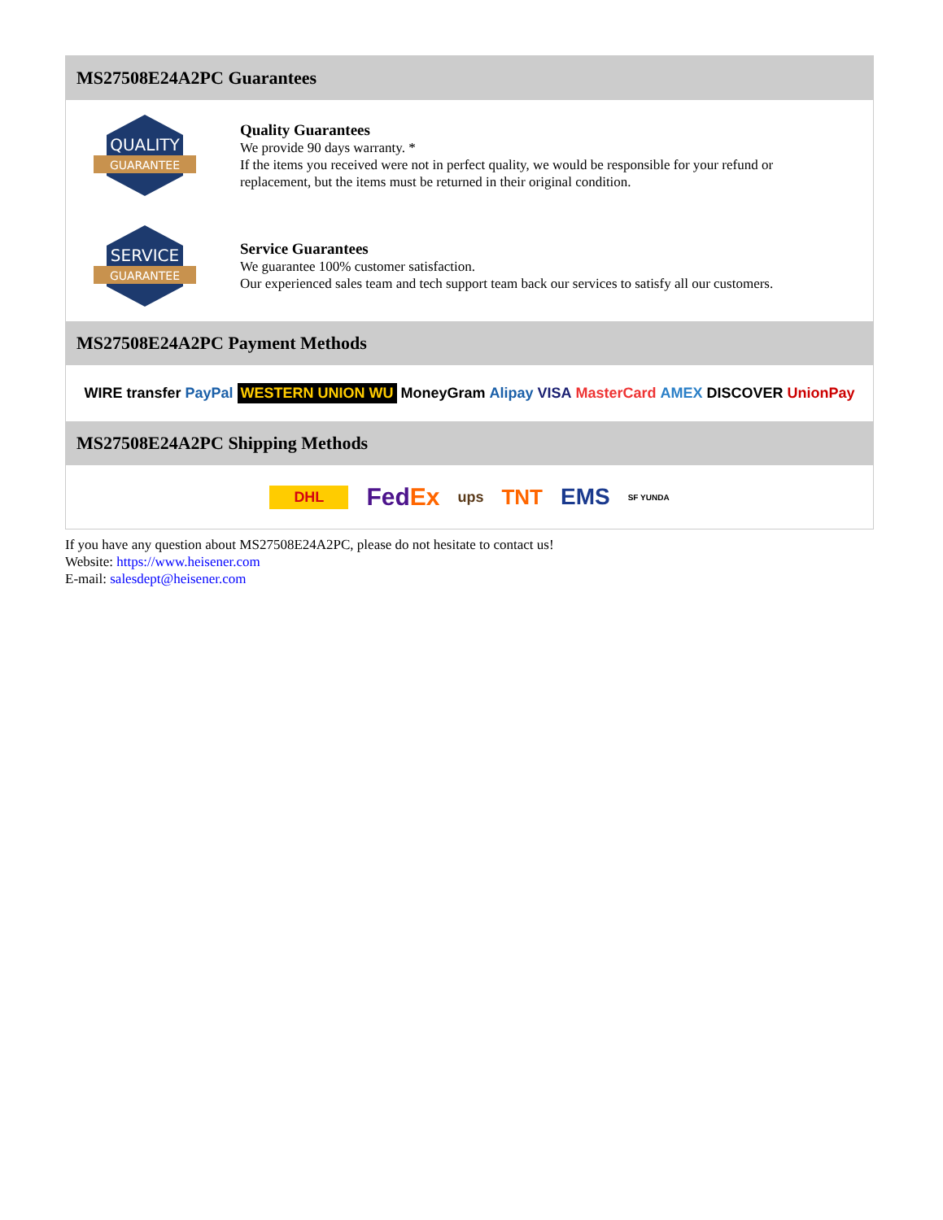MS27508E24A2PC Guarantees
QUALITY
GUARANTEE
Quality Guarantees
We provide 90 days warranty. *
If the items you received were not in perfect quality, we would be responsible for your refund or replacement, but the items must be returned in their original condition.
SERVICE
GUARANTEE
Service Guarantees
We guarantee 100% customer satisfaction.
Our experienced sales team and tech support team back our services to satisfy all our customers.
MS27508E24A2PC Payment Methods
WIRE transfer PayPal WESTERN UNION WU MoneyGram Alipay VISA MasterCard AMEX DISCOVER UnionPay
MS27508E24A2PC Shipping Methods
DHL FedEx ups TNT EMS SF YUNDA
If you have any question about MS27508E24A2PC, please do not hesitate to contact us!
Website: https://www.heisener.com
E-mail: salesdept@heisener.com